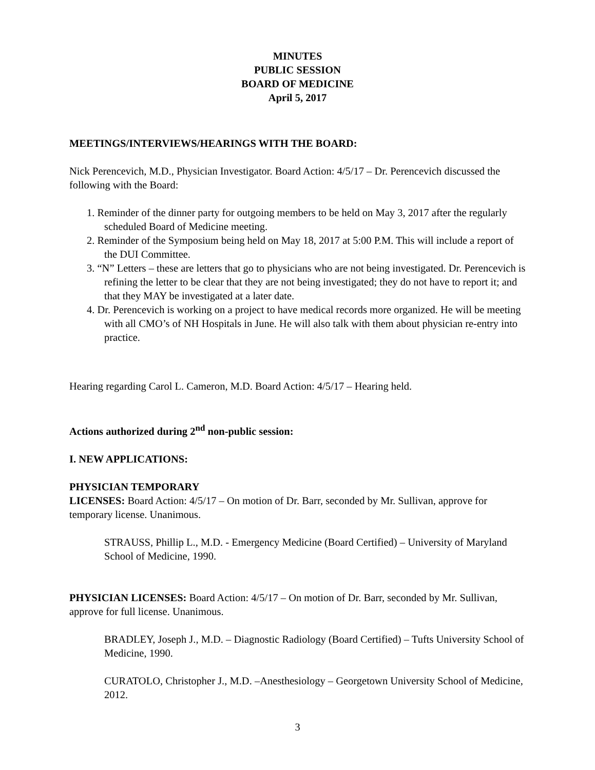MINUTES
PUBLIC SESSION
BOARD OF MEDICINE
April 5, 2017
MEETINGS/INTERVIEWS/HEARINGS WITH THE BOARD:
Nick Perencevich, M.D., Physician Investigator. Board Action: 4/5/17 – Dr. Perencevich discussed the following with the Board:
1. Reminder of the dinner party for outgoing members to be held on May 3, 2017 after the regularly scheduled Board of Medicine meeting.
2. Reminder of the Symposium being held on May 18, 2017 at 5:00 P.M. This will include a report of the DUI Committee.
3. “N” Letters – these are letters that go to physicians who are not being investigated. Dr. Perencevich is refining the letter to be clear that they are not being investigated; they do not have to report it; and that they MAY be investigated at a later date.
4. Dr. Perencevich is working on a project to have medical records more organized. He will be meeting with all CMO’s of NH Hospitals in June. He will also talk with them about physician re-entry into practice.
Hearing regarding Carol L. Cameron, M.D. Board Action: 4/5/17 – Hearing held.
Actions authorized during 2<sup>nd</sup> non-public session:
I. NEW APPLICATIONS:
PHYSICIAN TEMPORARY
LICENSES: Board Action: 4/5/17 – On motion of Dr. Barr, seconded by Mr. Sullivan, approve for temporary license. Unanimous.
STRAUSS, Phillip L., M.D. - Emergency Medicine (Board Certified) – University of Maryland School of Medicine, 1990.
PHYSICIAN LICENSES: Board Action: 4/5/17 – On motion of Dr. Barr, seconded by Mr. Sullivan, approve for full license. Unanimous.
BRADLEY, Joseph J., M.D. – Diagnostic Radiology (Board Certified) – Tufts University School of Medicine, 1990.
CURATOLO, Christopher J., M.D. –Anesthesiology – Georgetown University School of Medicine, 2012.
3